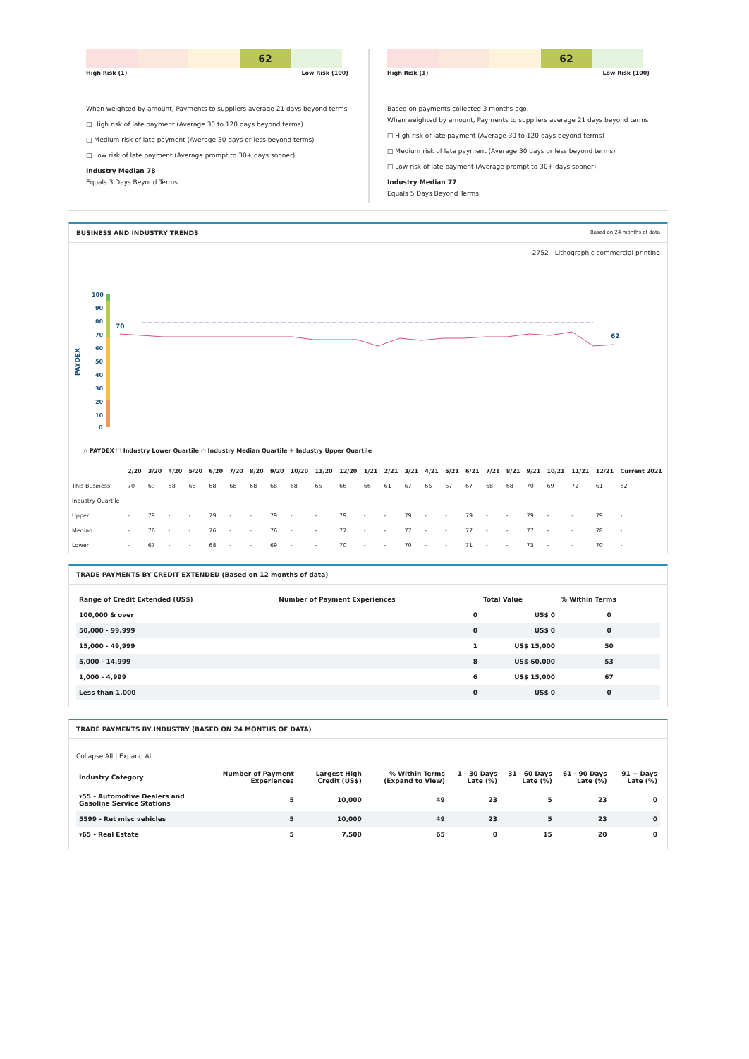62
High Risk (1) Low Risk (100)
When weighted by amount, Payments to suppliers average 21 days beyond terms
□ High risk of late payment (Average 30 to 120 days beyond terms)
□ Medium risk of late payment (Average 30 days or less beyond terms)
□ Low risk of late payment (Average prompt to 30+ days sooner)
Industry Median 78
Equals 3 Days Beyond Terms
62
High Risk (1) Low Risk (100)
Based on payments collected 3 months ago.
When weighted by amount, Payments to suppliers average 21 days beyond terms
□ High risk of late payment (Average 30 to 120 days beyond terms)
□ Medium risk of late payment (Average 30 days or less beyond terms)
□ Low risk of late payment (Average prompt to 30+ days sooner)
Industry Median 77
Equals 5 Days Beyond Terms
BUSINESS AND INDUSTRY TRENDS Based on 24 months of data
2752 - Lithographic commercial printing
PAYDEX
100
90
80
70
60
50
40
30
20
10
0
70
62
△ PAYDEX ⬚ Industry Lower Quartile ◌ Industry Median Quartile ✳ Industry Upper Quartile
| | 2/20 | 3/20 | 4/20 | 5/20 | 6/20 | 7/20 | 8/20 | 9/20 | 10/20 | 11/20 | 12/20 | 1/21 | 2/21 | 3/21 | 4/21 | 5/21 | 6/21 | 7/21 | 8/21 | 9/21 | 10/21 | 11/21 | 12/21 | Current 2021 |
| --- | --- | --- | --- | --- | --- | --- | --- | --- | --- | --- | --- | --- | --- | --- | --- | --- | --- | --- | --- | --- | --- | --- | --- | --- |
| This Business | 70 | 69 | 68 | 68 | 68 | 68 | 68 | 68 | 68 | 66 | 66 | 66 | 61 | 67 | 65 | 67 | 67 | 68 | 68 | 70 | 69 | 72 | 61 | 62 |
| Industry Quartile | | | | | | | | | | | | | | | | | | | | | | | | |
| Upper | - | 79 | - | - | 79 | - | - | 79 | - | - | 79 | - | - | 79 | - | - | 79 | - | - | 79 | - | - | 79 | - |
| Median | - | 76 | - | - | 76 | - | - | 76 | - | - | 77 | - | - | 77 | - | - | 77 | - | - | 77 | - | - | 78 | - |
| Lower | - | 67 | - | - | 68 | - | - | 69 | - | - | 70 | - | - | 70 | - | - | 71 | - | - | 73 | - | - | 70 | - |
TRADE PAYMENTS BY CREDIT EXTENDED (Based on 12 months of data)
| Range of Credit Extended (US$) | Number of Payment Experiences | Total Value | % Within Terms |
| --- | --- | --- | --- |
| 100,000 & over | 0 | US$ 0 | 0 |
| 50,000 - 99,999 | 0 | US$ 0 | 0 |
| 15,000 - 49,999 | 1 | US$ 15,000 | 50 |
| 5,000 - 14,999 | 8 | US$ 60,000 | 53 |
| 1,000 - 4,999 | 6 | US$ 15,000 | 67 |
| Less than 1,000 | 0 | US$ 0 | 0 |
TRADE PAYMENTS BY INDUSTRY (BASED ON 24 MONTHS OF DATA)
Collapse All | Expand All
| Industry Category | Number of Payment Experiences | Largest High Credit (US$) | % Within Terms (Expand to View) | 1 - 30 Days Late (%) | 31 - 60 Days Late (%) | 61 - 90 Days Late (%) | 91 + Days Late (%) |
| --- | --- | --- | --- | --- | --- | --- | --- |
| ▾55 - Automotive Dealers and Gasoline Service Stations | 5 | 10,000 | 49 | 23 | 5 | 23 | 0 |
| 5599 - Ret misc vehicles | 5 | 10,000 | 49 | 23 | 5 | 23 | 0 |
| ▾65 - Real Estate | 5 | 7,500 | 65 | 0 | 15 | 20 | 0 |